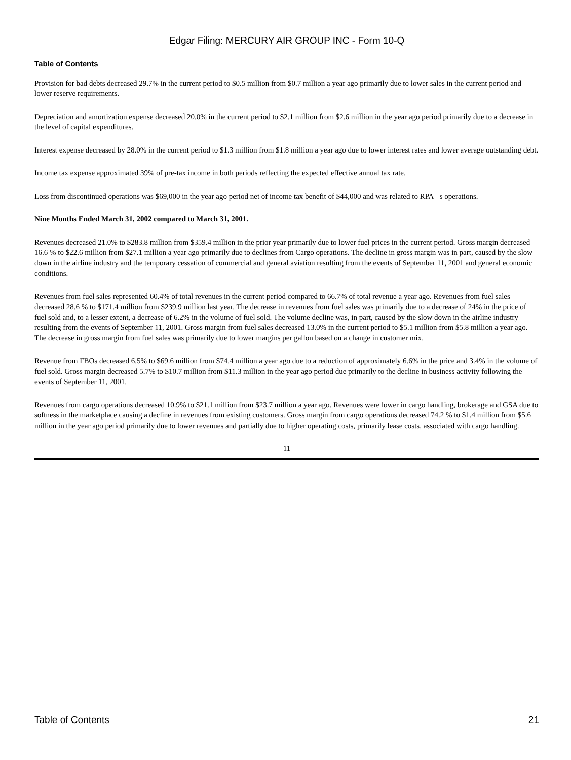Edgar Filing: MERCURY AIR GROUP INC - Form 10-Q
Table of Contents
Provision for bad debts decreased 29.7% in the current period to $0.5 million from $0.7 million a year ago primarily due to lower sales in the current period and lower reserve requirements.
Depreciation and amortization expense decreased 20.0% in the current period to $2.1 million from $2.6 million in the year ago period primarily due to a decrease in the level of capital expenditures.
Interest expense decreased by 28.0% in the current period to $1.3 million from $1.8 million a year ago due to lower interest rates and lower average outstanding debt.
Income tax expense approximated 39% of pre-tax income in both periods reflecting the expected effective annual tax rate.
Loss from discontinued operations was $69,000 in the year ago period net of income tax benefit of $44,000 and was related to RPA s operations.
Nine Months Ended March 31, 2002 compared to March 31, 2001.
Revenues decreased 21.0% to $283.8 million from $359.4 million in the prior year primarily due to lower fuel prices in the current period. Gross margin decreased 16.6 % to $22.6 million from $27.1 million a year ago primarily due to declines from Cargo operations. The decline in gross margin was in part, caused by the slow down in the airline industry and the temporary cessation of commercial and general aviation resulting from the events of September 11, 2001 and general economic conditions.
Revenues from fuel sales represented 60.4% of total revenues in the current period compared to 66.7% of total revenue a year ago. Revenues from fuel sales decreased 28.6 % to $171.4 million from $239.9 million last year. The decrease in revenues from fuel sales was primarily due to a decrease of 24% in the price of fuel sold and, to a lesser extent, a decrease of 6.2% in the volume of fuel sold. The volume decline was, in part, caused by the slow down in the airline industry resulting from the events of September 11, 2001. Gross margin from fuel sales decreased 13.0% in the current period to $5.1 million from $5.8 million a year ago. The decrease in gross margin from fuel sales was primarily due to lower margins per gallon based on a change in customer mix.
Revenue from FBOs decreased 6.5% to $69.6 million from $74.4 million a year ago due to a reduction of approximately 6.6% in the price and 3.4% in the volume of fuel sold. Gross margin decreased 5.7% to $10.7 million from $11.3 million in the year ago period due primarily to the decline in business activity following the events of September 11, 2001.
Revenues from cargo operations decreased 10.9% to $21.1 million from $23.7 million a year ago. Revenues were lower in cargo handling, brokerage and GSA due to softness in the marketplace causing a decline in revenues from existing customers. Gross margin from cargo operations decreased 74.2 % to $1.4 million from $5.6 million in the year ago period primarily due to lower revenues and partially due to higher operating costs, primarily lease costs, associated with cargo handling.
11
Table of Contents 21